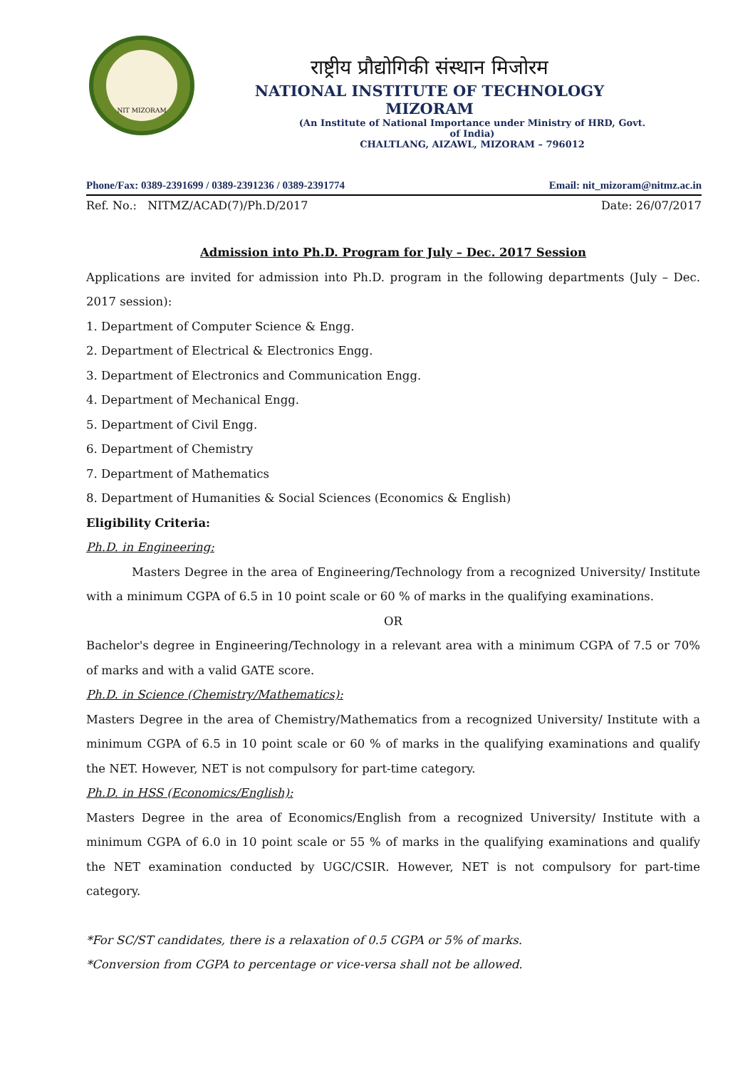NIT MIZORAM
राष्ट्रीय प्रौद्योगिकी संस्थान मिजोरम
NATIONAL INSTITUTE OF TECHNOLOGY MIZORAM
(An Institute of National Importance under Ministry of HRD, Govt. of India)
CHALTLANG, AIZAWL, MIZORAM – 796012
Phone/Fax: 0389-2391699 / 0389-2391236 / 0389-2391774 Email: nit_mizoram@nitmz.ac.in
Ref. No.: NITMZ/ACAD(7)/Ph.D/2017 Date: 26/07/2017
Admission into Ph.D. Program for July – Dec. 2017 Session
Applications are invited for admission into Ph.D. program in the following departments (July – Dec. 2017 session):
1. Department of Computer Science & Engg.
2. Department of Electrical & Electronics Engg.
3. Department of Electronics and Communication Engg.
4. Department of Mechanical Engg.
5. Department of Civil Engg.
6. Department of Chemistry
7. Department of Mathematics
8. Department of Humanities & Social Sciences (Economics & English)
Eligibility Criteria:
Ph.D. in Engineering:
Masters Degree in the area of Engineering/Technology from a recognized University/ Institute with a minimum CGPA of 6.5 in 10 point scale or 60 % of marks in the qualifying examinations.
OR
Bachelor's degree in Engineering/Technology in a relevant area with a minimum CGPA of 7.5 or 70% of marks and with a valid GATE score.
Ph.D. in Science (Chemistry/Mathematics):
Masters Degree in the area of Chemistry/Mathematics from a recognized University/ Institute with a minimum CGPA of 6.5 in 10 point scale or 60 % of marks in the qualifying examinations and qualify the NET. However, NET is not compulsory for part-time category.
Ph.D. in HSS (Economics/English):
Masters Degree in the area of Economics/English from a recognized University/ Institute with a minimum CGPA of 6.0 in 10 point scale or 55 % of marks in the qualifying examinations and qualify the NET examination conducted by UGC/CSIR. However, NET is not compulsory for part-time category.
*For SC/ST candidates, there is a relaxation of 0.5 CGPA or 5% of marks.
*Conversion from CGPA to percentage or vice-versa shall not be allowed.